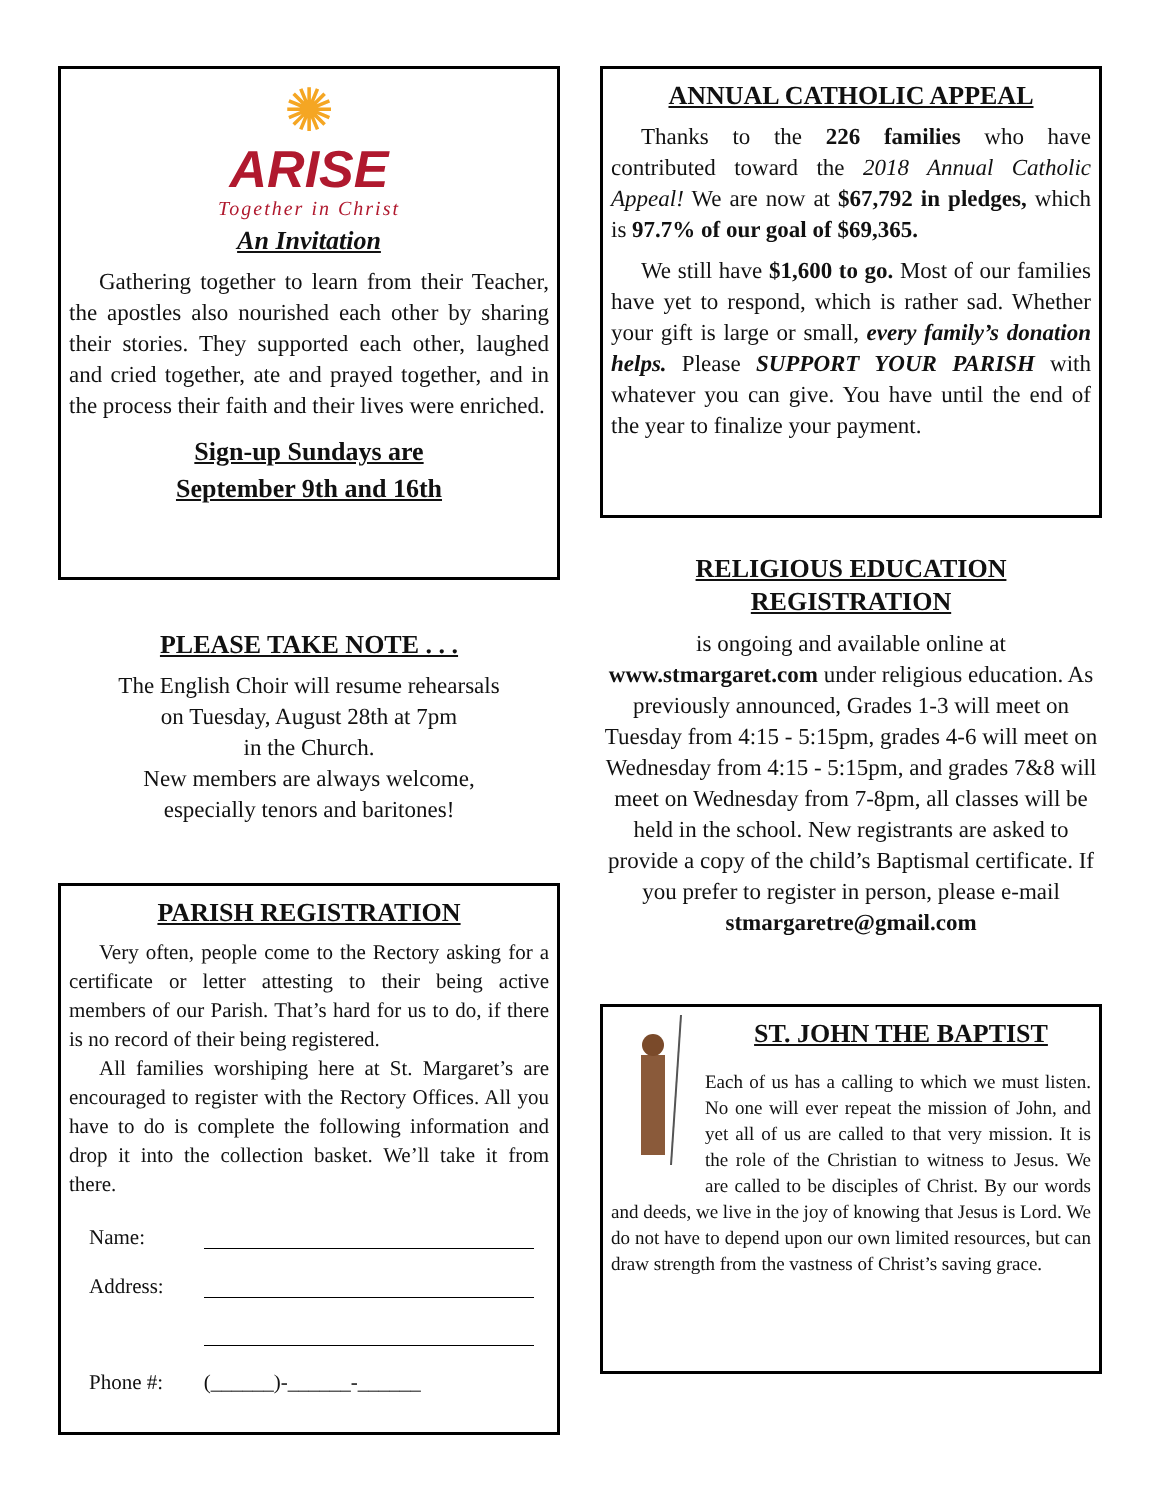✺
ARISE
Together in Christ
An Invitation
Gathering together to learn from their Teacher, the apostles also nourished each other by sharing their stories. They supported each other, laughed and cried together, ate and prayed together, and in the process their faith and their lives were enriched.
Sign-up Sundays are
September 9th and 16th
PLEASE TAKE NOTE . . .
The English Choir will resume rehearsals
on Tuesday, August 28th at 7pm
in the Church.
New members are always welcome,
especially tenors and baritones!
PARISH REGISTRATION
Very often, people come to the Rectory asking for a certificate or letter attesting to their being active members of our Parish. That’s hard for us to do, if there is no record of their being registered.
All families worshiping here at St. Margaret’s are encouraged to register with the Rectory Offices. All you have to do is complete the following information and drop it into the collection basket. We’ll take it from there.
| Name: | |
| Address: | |
| Phone #: | (______)-______-______ |
ANNUAL CATHOLIC APPEAL
Thanks to the 226 families who have contributed toward the 2018 Annual Catholic Appeal! We are now at $67,792 in pledges, which is 97.7% of our goal of $69,365.
We still have $1,600 to go. Most of our families have yet to respond, which is rather sad. Whether your gift is large or small, every family’s donation helps. Please SUPPORT YOUR PARISH with whatever you can give. You have until the end of the year to finalize your payment.
RELIGIOUS EDUCATION
REGISTRATION
is ongoing and available online at
www.stmargaret.com under religious education. As previously announced, Grades 1-3 will meet on Tuesday from 4:15 - 5:15pm, grades 4-6 will meet on Wednesday from 4:15 - 5:15pm, and grades 7&8 will meet on Wednesday from 7-8pm, all classes will be held in the school. New registrants are asked to provide a copy of the child’s Baptismal certificate. If you prefer to register in person, please e-mail
stmargaretre@gmail.com
ST. JOHN THE BAPTIST
Each of us has a calling to which we must listen. No one will ever repeat the mission of John, and yet all of us are called to that very mission. It is the role of the Christian to witness to Jesus. We are called to be disciples of Christ. By our words and deeds, we live in the joy of knowing that Jesus is Lord. We do not have to depend upon our own limited resources, but can draw strength from the vastness of Christ’s saving grace.